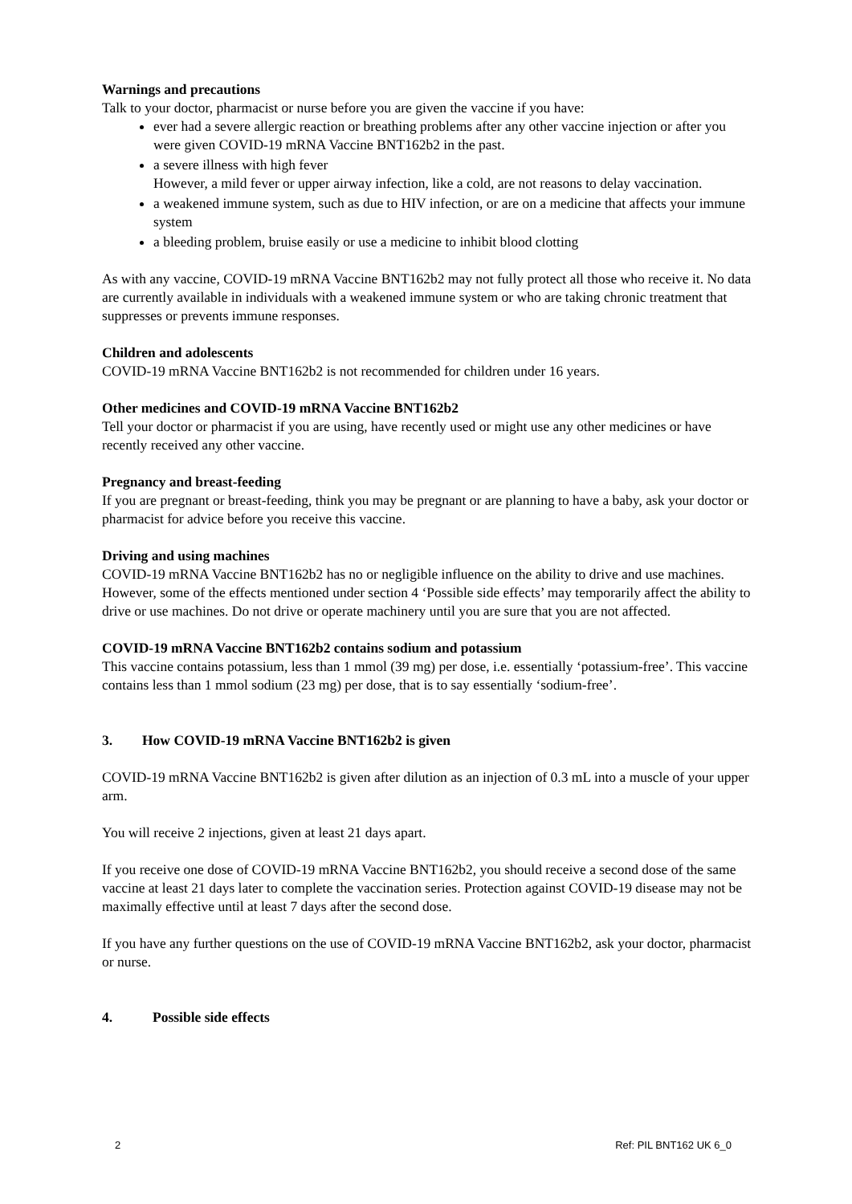Warnings and precautions
Talk to your doctor, pharmacist or nurse before you are given the vaccine if you have:
ever had a severe allergic reaction or breathing problems after any other vaccine injection or after you were given COVID-19 mRNA Vaccine BNT162b2 in the past.
a severe illness with high fever
However, a mild fever or upper airway infection, like a cold, are not reasons to delay vaccination.
a weakened immune system, such as due to HIV infection, or are on a medicine that affects your immune system
a bleeding problem, bruise easily or use a medicine to inhibit blood clotting
As with any vaccine, COVID-19 mRNA Vaccine BNT162b2 may not fully protect all those who receive it. No data are currently available in individuals with a weakened immune system or who are taking chronic treatment that suppresses or prevents immune responses.
Children and adolescents
COVID-19 mRNA Vaccine BNT162b2 is not recommended for children under 16 years.
Other medicines and COVID-19 mRNA Vaccine BNT162b2
Tell your doctor or pharmacist if you are using, have recently used or might use any other medicines or have recently received any other vaccine.
Pregnancy and breast-feeding
If you are pregnant or breast-feeding, think you may be pregnant or are planning to have a baby, ask your doctor or pharmacist for advice before you receive this vaccine.
Driving and using machines
COVID-19 mRNA Vaccine BNT162b2 has no or negligible influence on the ability to drive and use machines. However, some of the effects mentioned under section 4 ‘Possible side effects’ may temporarily affect the ability to drive or use machines. Do not drive or operate machinery until you are sure that you are not affected.
COVID-19 mRNA Vaccine BNT162b2 contains sodium and potassium
This vaccine contains potassium, less than 1 mmol (39 mg) per dose, i.e. essentially ‘potassium-free’. This vaccine contains less than 1 mmol sodium (23 mg) per dose, that is to say essentially ‘sodium-free’.
3. How COVID-19 mRNA Vaccine BNT162b2 is given
COVID-19 mRNA Vaccine BNT162b2 is given after dilution as an injection of 0.3 mL into a muscle of your upper arm.
You will receive 2 injections, given at least 21 days apart.
If you receive one dose of COVID-19 mRNA Vaccine BNT162b2, you should receive a second dose of the same vaccine at least 21 days later to complete the vaccination series. Protection against COVID-19 disease may not be maximally effective until at least 7 days after the second dose.
If you have any further questions on the use of COVID-19 mRNA Vaccine BNT162b2, ask your doctor, pharmacist or nurse.
4. Possible side effects
2 Ref: PIL BNT162 UK 6_0